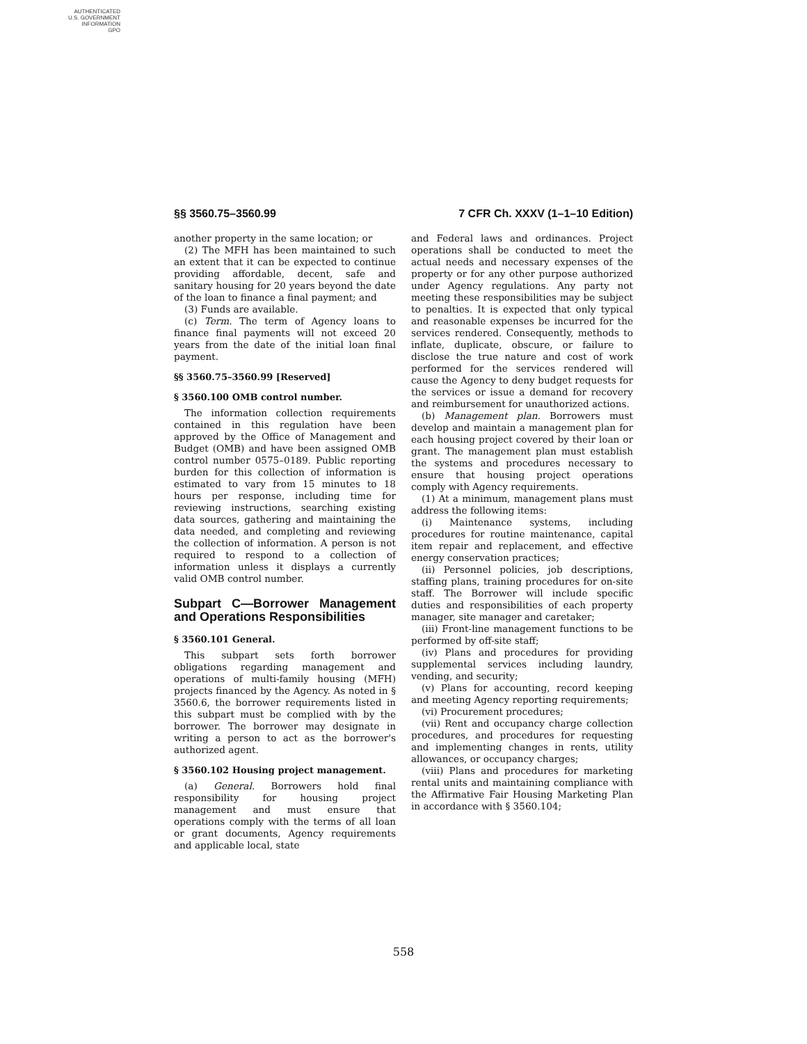AUTHENTICATED
U.S. GOVERNMENT
INFORMATION
GPO
§§ 3560.75–3560.99 7 CFR Ch. XXXV (1–1–10 Edition)
another property in the same location; or
(2) The MFH has been maintained to such an extent that it can be expected to continue providing affordable, decent, safe and sanitary housing for 20 years beyond the date of the loan to finance a final payment; and
(3) Funds are available.
(c) Term. The term of Agency loans to finance final payments will not exceed 20 years from the date of the initial loan final payment.
§§ 3560.75–3560.99 [Reserved]
§ 3560.100 OMB control number.
The information collection requirements contained in this regulation have been approved by the Office of Management and Budget (OMB) and have been assigned OMB control number 0575–0189. Public reporting burden for this collection of information is estimated to vary from 15 minutes to 18 hours per response, including time for reviewing instructions, searching existing data sources, gathering and maintaining the data needed, and completing and reviewing the collection of information. A person is not required to respond to a collection of information unless it displays a currently valid OMB control number.
Subpart C—Borrower Management and Operations Responsibilities
§ 3560.101 General.
This subpart sets forth borrower obligations regarding management and operations of multi-family housing (MFH) projects financed by the Agency. As noted in § 3560.6, the borrower requirements listed in this subpart must be complied with by the borrower. The borrower may designate in writing a person to act as the borrower's authorized agent.
§ 3560.102 Housing project management.
(a) General. Borrowers hold final responsibility for housing project management and must ensure that operations comply with the terms of all loan or grant documents, Agency requirements and applicable local, state
and Federal laws and ordinances. Project operations shall be conducted to meet the actual needs and necessary expenses of the property or for any other purpose authorized under Agency regulations. Any party not meeting these responsibilities may be subject to penalties. It is expected that only typical and reasonable expenses be incurred for the services rendered. Consequently, methods to inflate, duplicate, obscure, or failure to disclose the true nature and cost of work performed for the services rendered will cause the Agency to deny budget requests for the services or issue a demand for recovery and reimbursement for unauthorized actions.
(b) Management plan. Borrowers must develop and maintain a management plan for each housing project covered by their loan or grant. The management plan must establish the systems and procedures necessary to ensure that housing project operations comply with Agency requirements.
(1) At a minimum, management plans must address the following items:
(i) Maintenance systems, including procedures for routine maintenance, capital item repair and replacement, and effective energy conservation practices;
(ii) Personnel policies, job descriptions, staffing plans, training procedures for on-site staff. The Borrower will include specific duties and responsibilities of each property manager, site manager and caretaker;
(iii) Front-line management functions to be performed by off-site staff;
(iv) Plans and procedures for providing supplemental services including laundry, vending, and security;
(v) Plans for accounting, record keeping and meeting Agency reporting requirements;
(vi) Procurement procedures;
(vii) Rent and occupancy charge collection procedures, and procedures for requesting and implementing changes in rents, utility allowances, or occupancy charges;
(viii) Plans and procedures for marketing rental units and maintaining compliance with the Affirmative Fair Housing Marketing Plan in accordance with § 3560.104;
558